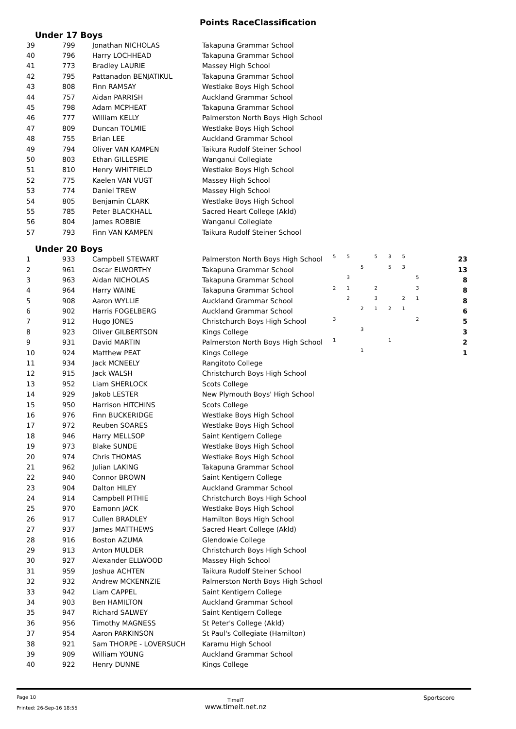Points RaceClassification
Under 17 Boys
| 39 | 799 | Jonathan NICHOLAS | Takapuna Grammar School |
| 40 | 796 | Harry LOCHHEAD | Takapuna Grammar School |
| 41 | 773 | Bradley LAURIE | Massey High School |
| 42 | 795 | Pattanadon BENJATIKUL | Takapuna Grammar School |
| 43 | 808 | Finn RAMSAY | Westlake Boys High School |
| 44 | 757 | Aidan PARRISH | Auckland Grammar School |
| 45 | 798 | Adam MCPHEAT | Takapuna Grammar School |
| 46 | 777 | William KELLY | Palmerston North Boys High School |
| 47 | 809 | Duncan TOLMIE | Westlake Boys High School |
| 48 | 755 | Brian LEE | Auckland Grammar School |
| 49 | 794 | Oliver VAN KAMPEN | Taikura Rudolf Steiner School |
| 50 | 803 | Ethan GILLESPIE | Wanganui Collegiate |
| 51 | 810 | Henry WHITFIELD | Westlake Boys High School |
| 52 | 775 | Kaelen VAN VUGT | Massey High School |
| 53 | 774 | Daniel TREW | Massey High School |
| 54 | 805 | Benjamin CLARK | Westlake Boys High School |
| 55 | 785 | Peter BLACKHALL | Sacred Heart College (Akld) |
| 56 | 804 | James ROBBIE | Wanganui Collegiate |
| 57 | 793 | Finn VAN KAMPEN | Taikura Rudolf Steiner School |
Under 20 Boys
| 1 | 933 | Campbell STEWART | Palmerston North Boys High School | 5 | 5 | | 5 | 3 | 5 | | | 23 |
| 2 | 961 | Oscar ELWORTHY | Takapuna Grammar School | | | 5 | | 5 | 3 | | | 13 |
| 3 | 963 | Aidan NICHOLAS | Takapuna Grammar School | | 3 | | | | | 5 | | 8 |
| 4 | 964 | Harry WAINE | Takapuna Grammar School | 2 | 1 | | 2 | | | 3 | | 8 |
| 5 | 908 | Aaron WYLLIE | Auckland Grammar School | | 2 | | 3 | | 2 | 1 | | 8 |
| 6 | 902 | Harris FOGELBERG | Auckland Grammar School | | | 2 | 1 | 2 | 1 | | | 6 |
| 7 | 912 | Hugo JONES | Christchurch Boys High School | 3 | | | | | | 2 | | 5 |
| 8 | 923 | Oliver GILBERTSON | Kings College | | | 3 | | | | | | 3 |
| 9 | 931 | David MARTIN | Palmerston North Boys High School | 1 | | | | 1 | | | | 2 |
| 10 | 924 | Matthew PEAT | Kings College | | | 1 | | | | | | 1 |
| 11 | 934 | Jack MCNEELY | Rangitoto College | | | | | | | | | |
| 12 | 915 | Jack WALSH | Christchurch Boys High School | | | | | | | | | |
| 13 | 952 | Liam SHERLOCK | Scots College | | | | | | | | | |
| 14 | 929 | Jakob LESTER | New Plymouth Boys' High School | | | | | | | | | |
| 15 | 950 | Harrison HITCHINS | Scots College | | | | | | | | | |
| 16 | 976 | Finn BUCKERIDGE | Westlake Boys High School | | | | | | | | | |
| 17 | 972 | Reuben SOARES | Westlake Boys High School | | | | | | | | | |
| 18 | 946 | Harry MELLSOP | Saint Kentigern College | | | | | | | | | |
| 19 | 973 | Blake SUNDE | Westlake Boys High School | | | | | | | | | |
| 20 | 974 | Chris THOMAS | Westlake Boys High School | | | | | | | | | |
| 21 | 962 | Julian LAKING | Takapuna Grammar School | | | | | | | | | |
| 22 | 940 | Connor BROWN | Saint Kentigern College | | | | | | | | | |
| 23 | 904 | Dalton HILEY | Auckland Grammar School | | | | | | | | | |
| 24 | 914 | Campbell PITHIE | Christchurch Boys High School | | | | | | | | | |
| 25 | 970 | Eamonn JACK | Westlake Boys High School | | | | | | | | | |
| 26 | 917 | Cullen BRADLEY | Hamilton Boys High School | | | | | | | | | |
| 27 | 937 | James MATTHEWS | Sacred Heart College (Akld) | | | | | | | | | |
| 28 | 916 | Boston AZUMA | Glendowie College | | | | | | | | | |
| 29 | 913 | Anton MULDER | Christchurch Boys High School | | | | | | | | | |
| 30 | 927 | Alexander ELLWOOD | Massey High School | | | | | | | | | |
| 31 | 959 | Joshua ACHTEN | Taikura Rudolf Steiner School | | | | | | | | | |
| 32 | 932 | Andrew MCKENNZIE | Palmerston North Boys High School | | | | | | | | | |
| 33 | 942 | Liam CAPPEL | Saint Kentigern College | | | | | | | | | |
| 34 | 903 | Ben HAMILTON | Auckland Grammar School | | | | | | | | | |
| 35 | 947 | Richard SALWEY | Saint Kentigern College | | | | | | | | | |
| 36 | 956 | Timothy MAGNESS | St Peter's College (Akld) | | | | | | | | | |
| 37 | 954 | Aaron PARKINSON | St Paul's Collegiate (Hamilton) | | | | | | | | | |
| 38 | 921 | Sam THORPE - LOVERSUCH | Karamu High School | | | | | | | | | |
| 39 | 909 | William YOUNG | Auckland Grammar School | | | | | | | | | |
| 40 | 922 | Henry DUNNE | Kings College | | | | | | | | | |
Page 10
Printed: 26-Sep-16 18:55
TimeIT
www.timeit.net.nz
Sportscore